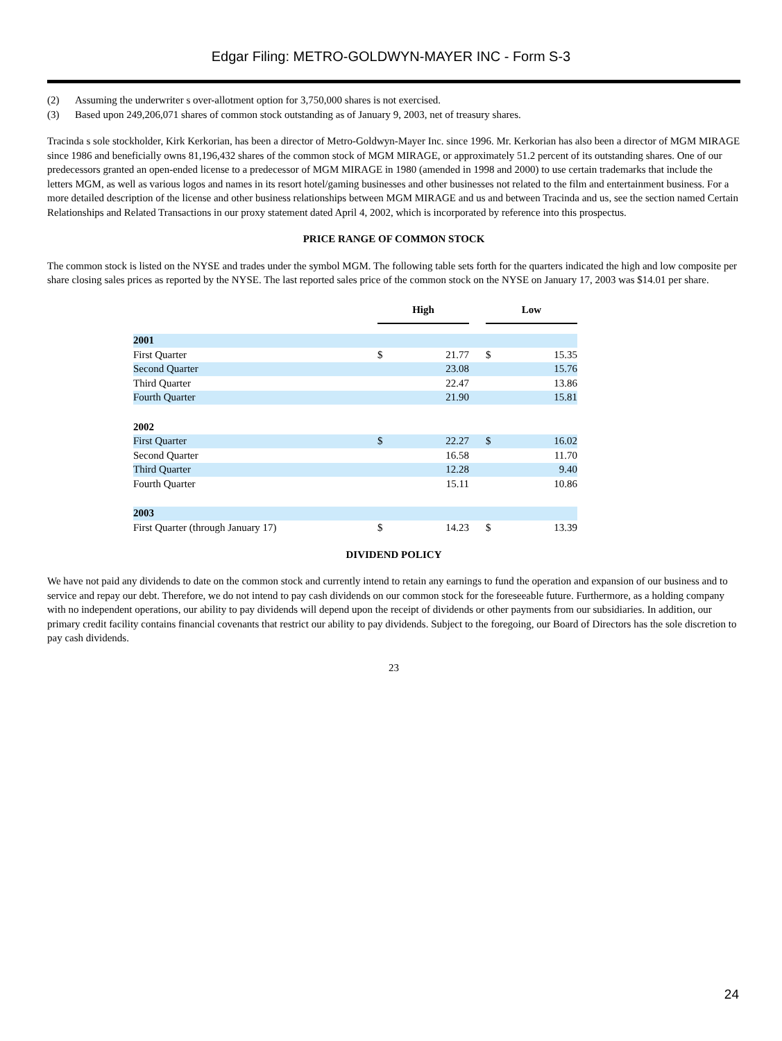Edgar Filing: METRO-GOLDWYN-MAYER INC - Form S-3
(2) Assuming the underwriter s over-allotment option for 3,750,000 shares is not exercised.
(3) Based upon 249,206,071 shares of common stock outstanding as of January 9, 2003, net of treasury shares.
Tracinda s sole stockholder, Kirk Kerkorian, has been a director of Metro-Goldwyn-Mayer Inc. since 1996. Mr. Kerkorian has also been a director of MGM MIRAGE since 1986 and beneficially owns 81,196,432 shares of the common stock of MGM MIRAGE, or approximately 51.2 percent of its outstanding shares. One of our predecessors granted an open-ended license to a predecessor of MGM MIRAGE in 1980 (amended in 1998 and 2000) to use certain trademarks that include the letters MGM, as well as various logos and names in its resort hotel/gaming businesses and other businesses not related to the film and entertainment business. For a more detailed description of the license and other business relationships between MGM MIRAGE and us and between Tracinda and us, see the section named Certain Relationships and Related Transactions in our proxy statement dated April 4, 2002, which is incorporated by reference into this prospectus.
PRICE RANGE OF COMMON STOCK
The common stock is listed on the NYSE and trades under the symbol MGM. The following table sets forth for the quarters indicated the high and low composite per share closing sales prices as reported by the NYSE. The last reported sales price of the common stock on the NYSE on January 17, 2003 was $14.01 per share.
| | High | | | Low | |
| --- | --- | --- | --- | --- | --- |
| 2001 | | | | | |
| First Quarter | $ | 21.77 | | $ | 15.35 |
| Second Quarter | | 23.08 | | | 15.76 |
| Third Quarter | | 22.47 | | | 13.86 |
| Fourth Quarter | | 21.90 | | | 15.81 |
| 2002 | | | | | |
| First Quarter | $ | 22.27 | | $ | 16.02 |
| Second Quarter | | 16.58 | | | 11.70 |
| Third Quarter | | 12.28 | | | 9.40 |
| Fourth Quarter | | 15.11 | | | 10.86 |
| 2003 | | | | | |
| First Quarter (through January 17) | $ | 14.23 | | $ | 13.39 |
DIVIDEND POLICY
We have not paid any dividends to date on the common stock and currently intend to retain any earnings to fund the operation and expansion of our business and to service and repay our debt. Therefore, we do not intend to pay cash dividends on our common stock for the foreseeable future. Furthermore, as a holding company with no independent operations, our ability to pay dividends will depend upon the receipt of dividends or other payments from our subsidiaries. In addition, our primary credit facility contains financial covenants that restrict our ability to pay dividends. Subject to the foregoing, our Board of Directors has the sole discretion to pay cash dividends.
23
24